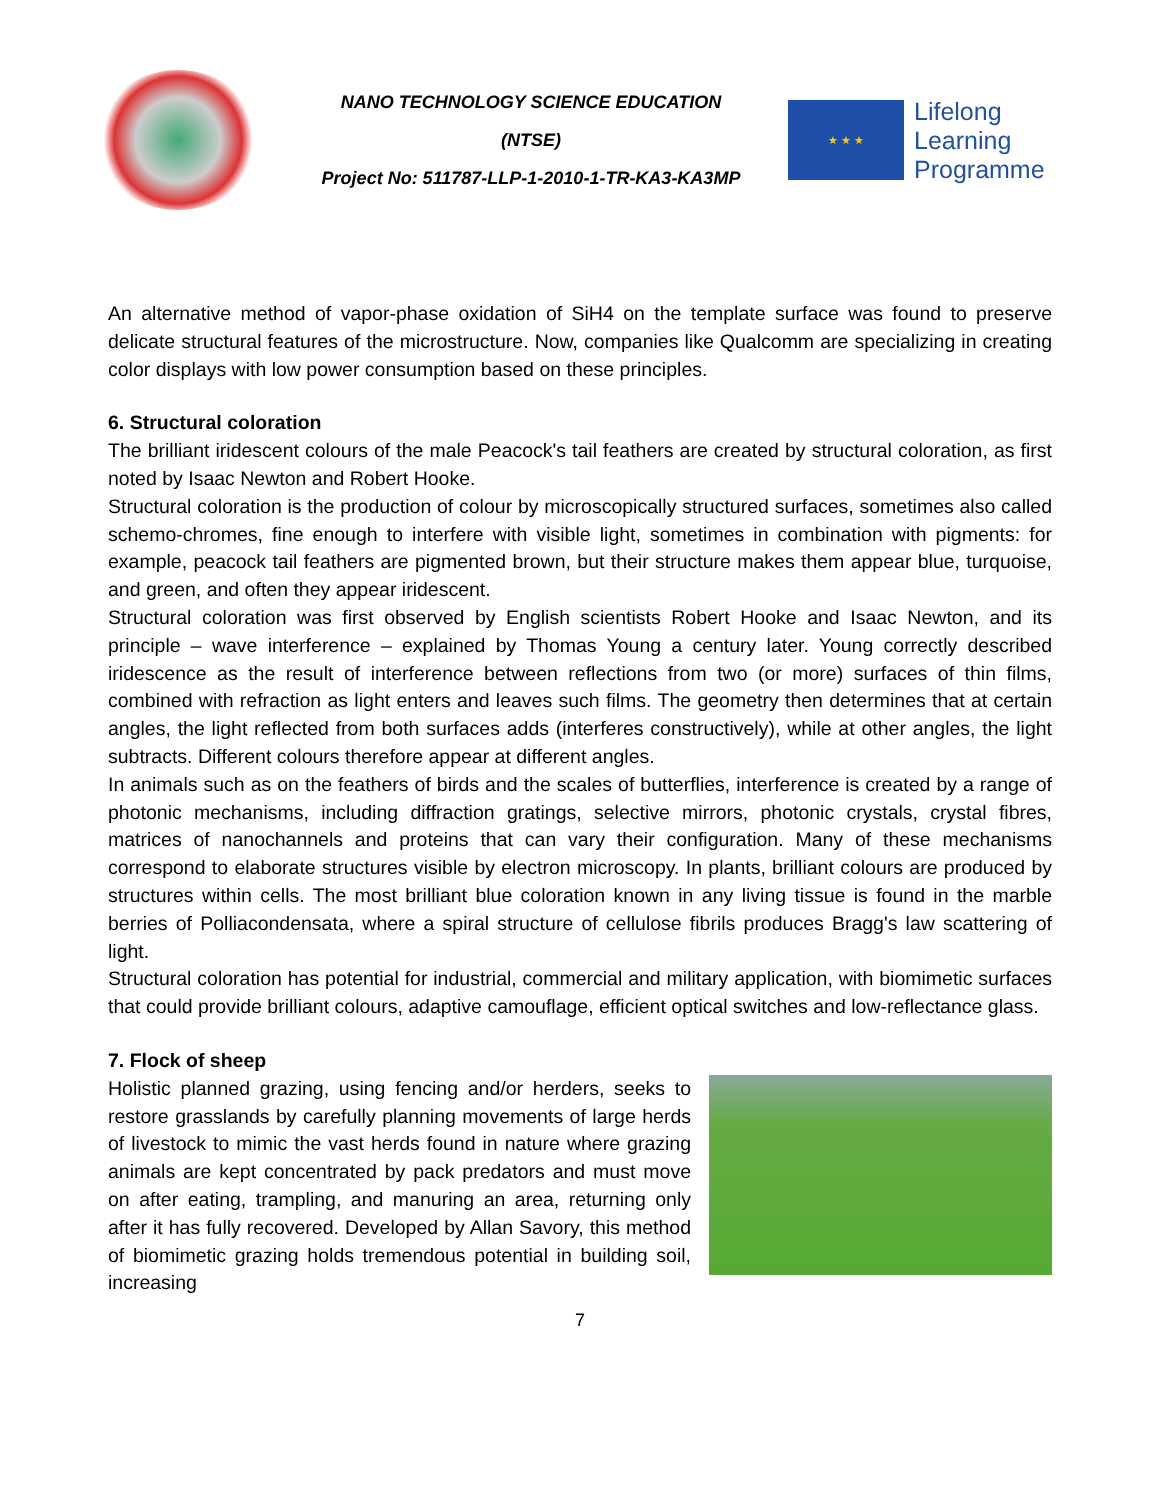NANO TECHNOLOGY SCIENCE EDUCATION (NTSE)
Project No: 511787-LLP-1-2010-1-TR-KA3-KA3MP
★ ★ ★
Lifelong
Learning
Programme
An alternative method of vapor-phase oxidation of SiH4 on the template surface was found to preserve delicate structural features of the microstructure. Now, companies like Qualcomm are specializing in creating color displays with low power consumption based on these principles.
6. Structural coloration
The brilliant iridescent colours of the male Peacock's tail feathers are created by structural coloration, as first noted by Isaac Newton and Robert Hooke.
Structural coloration is the production of colour by microscopically structured surfaces, sometimes also called schemo-chromes, fine enough to interfere with visible light, sometimes in combination with pigments: for example, peacock tail feathers are pigmented brown, but their structure makes them appear blue, turquoise, and green, and often they appear iridescent.
Structural coloration was first observed by English scientists Robert Hooke and Isaac Newton, and its principle – wave interference – explained by Thomas Young a century later. Young correctly described iridescence as the result of interference between reflections from two (or more) surfaces of thin films, combined with refraction as light enters and leaves such films. The geometry then determines that at certain angles, the light reflected from both surfaces adds (interferes constructively), while at other angles, the light subtracts. Different colours therefore appear at different angles.
In animals such as on the feathers of birds and the scales of butterflies, interference is created by a range of photonic mechanisms, including diffraction gratings, selective mirrors, photonic crystals, crystal fibres, matrices of nanochannels and proteins that can vary their configuration. Many of these mechanisms correspond to elaborate structures visible by electron microscopy. In plants, brilliant colours are produced by structures within cells. The most brilliant blue coloration known in any living tissue is found in the marble berries of Polliacondensata, where a spiral structure of cellulose fibrils produces Bragg's law scattering of light.
Structural coloration has potential for industrial, commercial and military application, with biomimetic surfaces that could provide brilliant colours, adaptive camouflage, efficient optical switches and low-reflectance glass.
7. Flock of sheep
Holistic planned grazing, using fencing and/or herders, seeks to restore grasslands by carefully planning movements of large herds of livestock to mimic the vast herds found in nature where grazing animals are kept concentrated by pack predators and must move on after eating, trampling, and manuring an area, returning only after it has fully recovered. Developed by Allan Savory, this method of biomimetic grazing holds tremendous potential in building soil, increasing
7